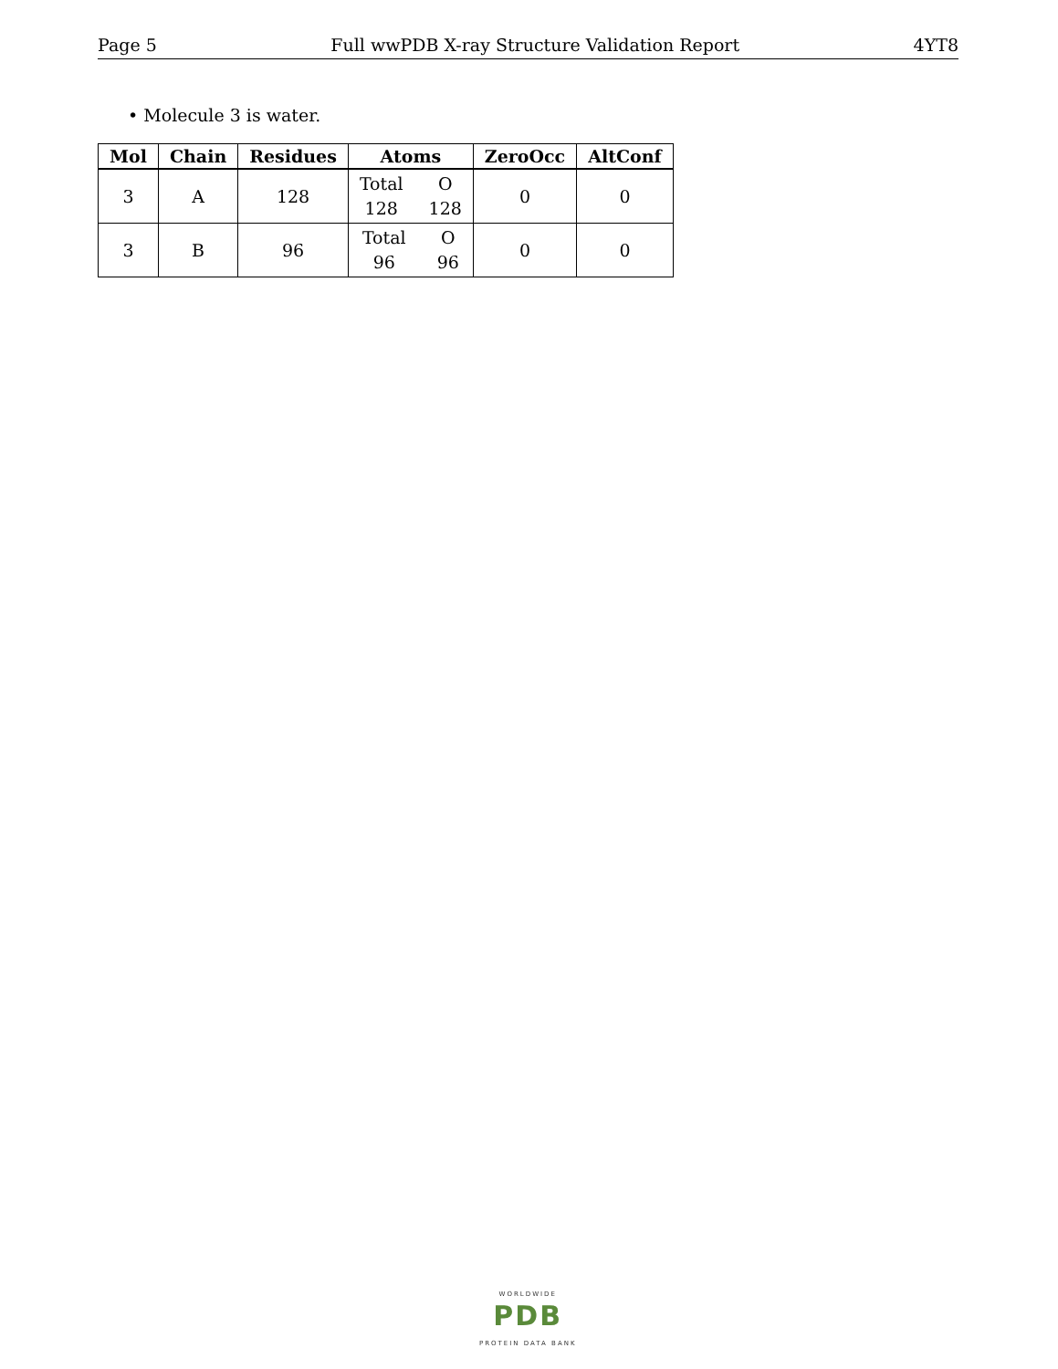Page 5 Full wwPDB X-ray Structure Validation Report 4YT8
• Molecule 3 is water.
| Mol | Chain | Residues | Atoms | ZeroOcc | AltConf |
| --- | --- | --- | --- | --- | --- |
| 3 | A | 128 | Total O 128 128 | 0 | 0 |
| 3 | B | 96 | Total O 96 96 | 0 | 0 |
WORLDWIDE
PDB
PROTEIN DATA BANK